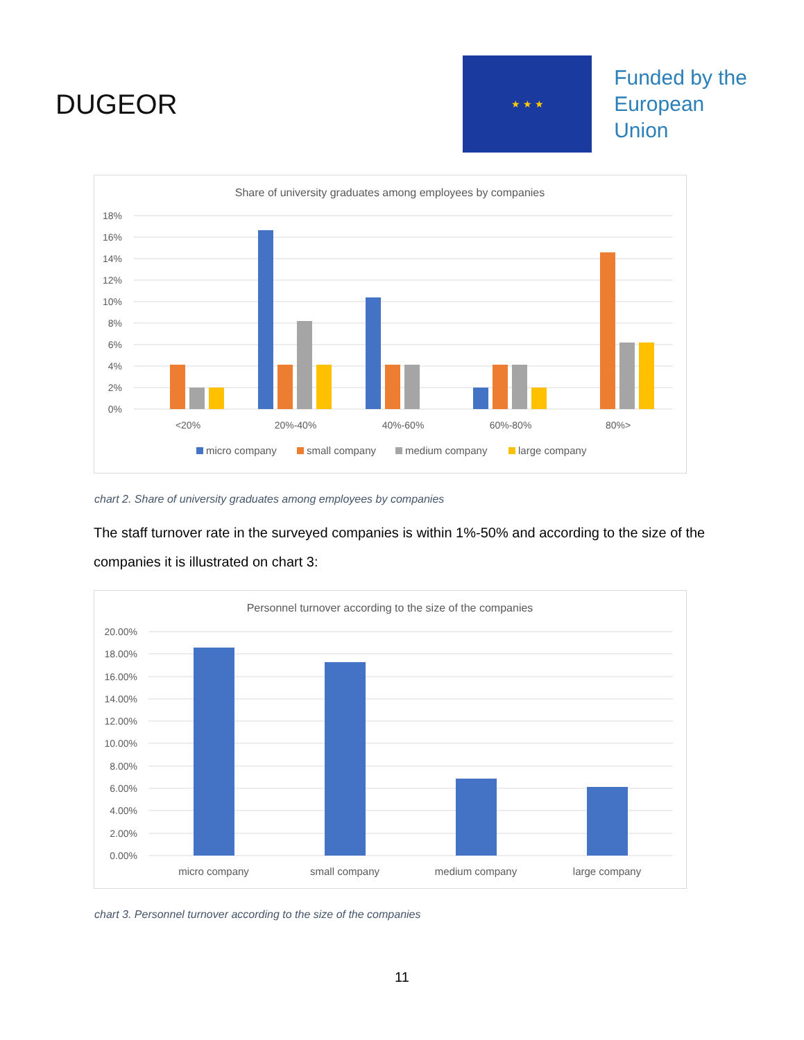DUGEOR
★ ★ ★
Funded by the
European Union
Share of university graduates among employees by companies
18%
16%
14%
12%
10%
8%
6%
4%
2%
0%
<20%
20%-40%
40%-60%
60%-80%
80%>
micro company
small company
medium company
large company
chart 2. Share of university graduates among employees by companies
The staff turnover rate in the surveyed companies is within 1%-50% and according to the size of the companies it is illustrated on chart 3:
Personnel turnover according to the size of the companies
20.00%
18.00%
16.00%
14.00%
12.00%
10.00%
8.00%
6.00%
4.00%
2.00%
0.00%
micro company
small company
medium company
large company
chart 3. Personnel turnover according to the size of the companies
11